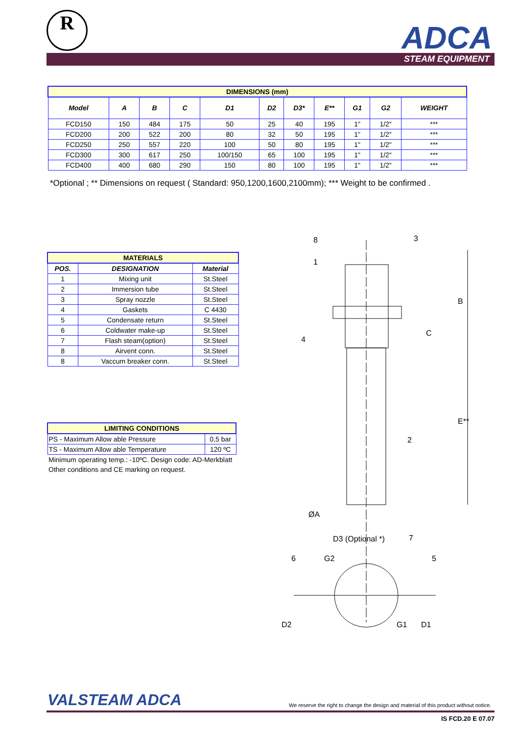R ADCA
STEAM EQUIPMENT
| DIMENSIONS (mm) | | | | | | | | | | |
| Model | A | B | C | D1 | D2 | D3* | E** | G1 | G2 | WEIGHT |
| FCD150 | 150 | 484 | 175 | 50 | 25 | 40 | 195 | 1" | 1/2" | *** |
| FCD200 | 200 | 522 | 200 | 80 | 32 | 50 | 195 | 1" | 1/2" | *** |
| FCD250 | 250 | 557 | 220 | 100 | 50 | 80 | 195 | 1" | 1/2" | *** |
| FCD300 | 300 | 617 | 250 | 100/150 | 65 | 100 | 195 | 1" | 1/2" | *** |
| FCD400 | 400 | 680 | 290 | 150 | 80 | 100 | 195 | 1" | 1/2" | *** |
*Optional ; ** Dimensions on request ( Standard: 950,1200,1600,2100mm); *** Weight to be confirmed .
| MATERIALS | | |
| POS. | DESIGNATION | Material |
| 1 | Mixing unit | St.Steel |
| 2 | Immersion tube | St.Steel |
| 3 | Spray nozzle | St.Steel |
| 4 | Gaskets | C 4430 |
| 5 | Condensate return | St.Steel |
| 6 | Coldwater make-up | St.Steel |
| 7 | Flash steam(option) | St.Steel |
| 8 | Airvent conn. | St.Steel |
| 8 | Vaccum breaker conn. | St.Steel |
| LIMITING CONDITIONS | |
| PS - Maximum Allow able Pressure | 0,5 bar |
| TS - Maximum Allow able Temperature | 120 ºC |
| Minimum operating temp.: -10ºC. Design code: AD-Merkblatt | |
| Other conditions and CE marking on request. | |
8
3
1
4
2
6
7
5
B
C
E**
ØA
D3 (Optional *)
G2
G1
D2
D1
VALSTEAM ADCA
We reserve the right to change the design and material of this product without notice.
IS FCD.20 E 07.07